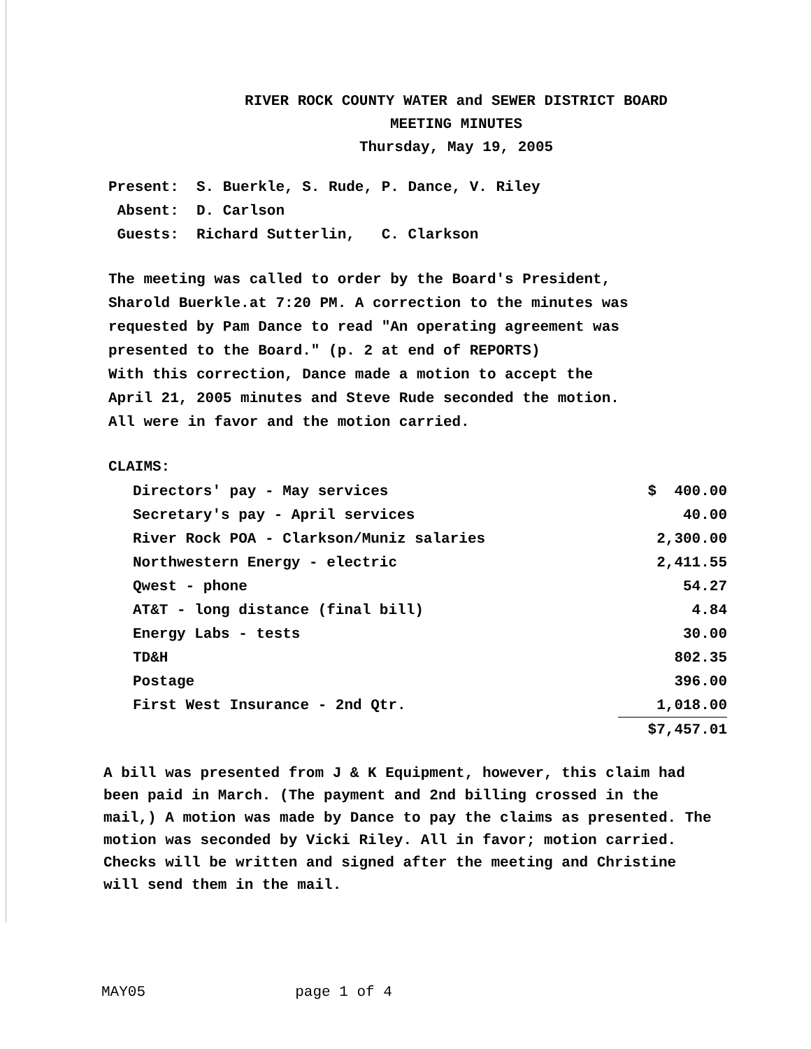RIVER ROCK COUNTY WATER and SEWER DISTRICT BOARD
MEETING MINUTES
Thursday, May 19, 2005
Present: S. Buerkle, S. Rude, P. Dance, V. Riley
Absent: D. Carlson
Guests: Richard Sutterlin, C. Clarkson
The meeting was called to order by the Board's President,
Sharold Buerkle.at 7:20 PM. A correction to the minutes was
requested by Pam Dance to read "An operating agreement was
presented to the Board." (p. 2 at end of REPORTS)
With this correction, Dance made a motion to accept the
April 21, 2005 minutes and Steve Rude seconded the motion.
All were in favor and the motion carried.
CLAIMS:
| Directors' pay - May services | $ 400.00 |
| Secretary's pay - April services | 40.00 |
| River Rock POA - Clarkson/Muniz salaries | 2,300.00 |
| Northwestern Energy - electric | 2,411.55 |
| Qwest - phone | 54.27 |
| AT&T - long distance (final bill) | 4.84 |
| Energy Labs - tests | 30.00 |
| TD&H | 802.35 |
| Postage | 396.00 |
| First West Insurance - 2nd Qtr. | 1,018.00 |
| | $7,457.01 |
A bill was presented from J & K Equipment, however, this claim had been paid in March. (The payment and 2nd billing crossed in the mail,) A motion was made by Dance to pay the claims as presented. The motion was seconded by Vicki Riley. All in favor; motion carried. Checks will be written and signed after the meeting and Christine will send them in the mail.
MAY05 page 1 of 4